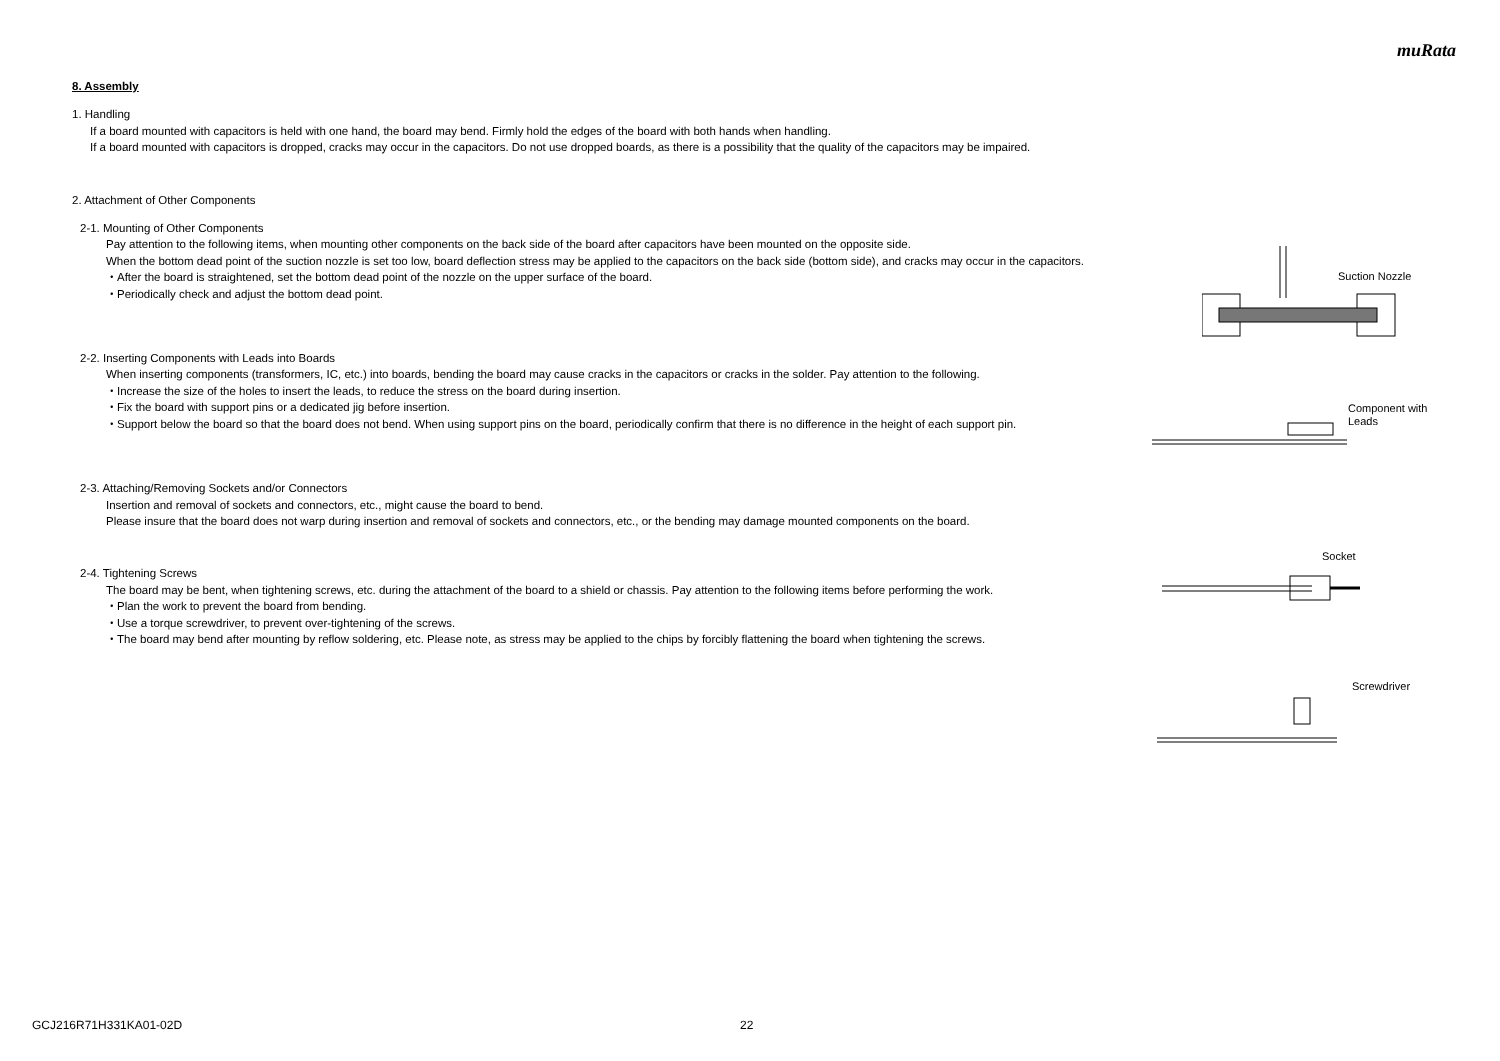muRata
8. Assembly
1. Handling
If a board mounted with capacitors is held with one hand, the board may bend. Firmly hold the edges of the board with both hands when handling.
If a board mounted with capacitors is dropped, cracks may occur in the capacitors. Do not use dropped boards, as there is a possibility that the quality of the capacitors may be impaired.
2. Attachment of Other Components
2-1. Mounting of Other Components
Pay attention to the following items, when mounting other components on the back side of the board after capacitors have been mounted on the opposite side.
When the bottom dead point of the suction nozzle is set too low, board deflection stress may be applied to the capacitors on the back side (bottom side), and cracks may occur in the capacitors.
・After the board is straightened, set the bottom dead point of the nozzle on the upper surface of the board.
・Periodically check and adjust the bottom dead point.
Suction Nozzle
2-2. Inserting Components with Leads into Boards
When inserting components (transformers, IC, etc.) into boards, bending the board may cause cracks in the capacitors or cracks in the solder. Pay attention to the following.
・Increase the size of the holes to insert the leads, to reduce the stress on the board during insertion.
・Fix the board with support pins or a dedicated jig before insertion.
・Support below the board so that the board does not bend. When using support pins on the board, periodically confirm that there is no difference in the height of each support pin.
Component with
Leads
2-3. Attaching/Removing Sockets and/or Connectors
Insertion and removal of sockets and connectors, etc., might cause the board to bend.
Please insure that the board does not warp during insertion and removal of sockets and connectors, etc., or the bending may damage mounted components on the board.
Socket
2-4. Tightening Screws
The board may be bent, when tightening screws, etc. during the attachment of the board to a shield or chassis. Pay attention to the following items before performing the work.
・Plan the work to prevent the board from bending.
・Use a torque screwdriver, to prevent over-tightening of the screws.
・The board may bend after mounting by reflow soldering, etc. Please note, as stress may be applied to the chips by forcibly flattening the board when tightening the screws.
Screwdriver
GCJ216R71H331KA01-02D 22